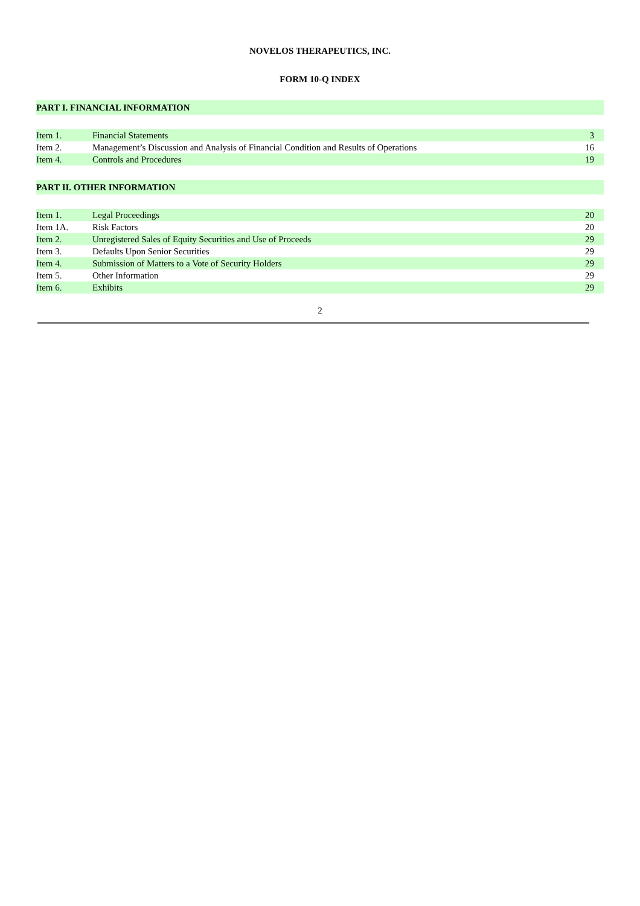NOVELOS THERAPEUTICS, INC.
FORM 10-Q INDEX
| PART I. FINANCIAL INFORMATION | | |
| Item 1. | Financial Statements | 3 |
| Item 2. | Management’s Discussion and Analysis of Financial Condition and Results of Operations | 16 |
| Item 4. | Controls and Procedures | 19 |
| PART II. OTHER INFORMATION | | |
| Item 1. | Legal Proceedings | 20 |
| Item 1A. | Risk Factors | 20 |
| Item 2. | Unregistered Sales of Equity Securities and Use of Proceeds | 29 |
| Item 3. | Defaults Upon Senior Securities | 29 |
| Item 4. | Submission of Matters to a Vote of Security Holders | 29 |
| Item 5. | Other Information | 29 |
| Item 6. | Exhibits | 29 |
2